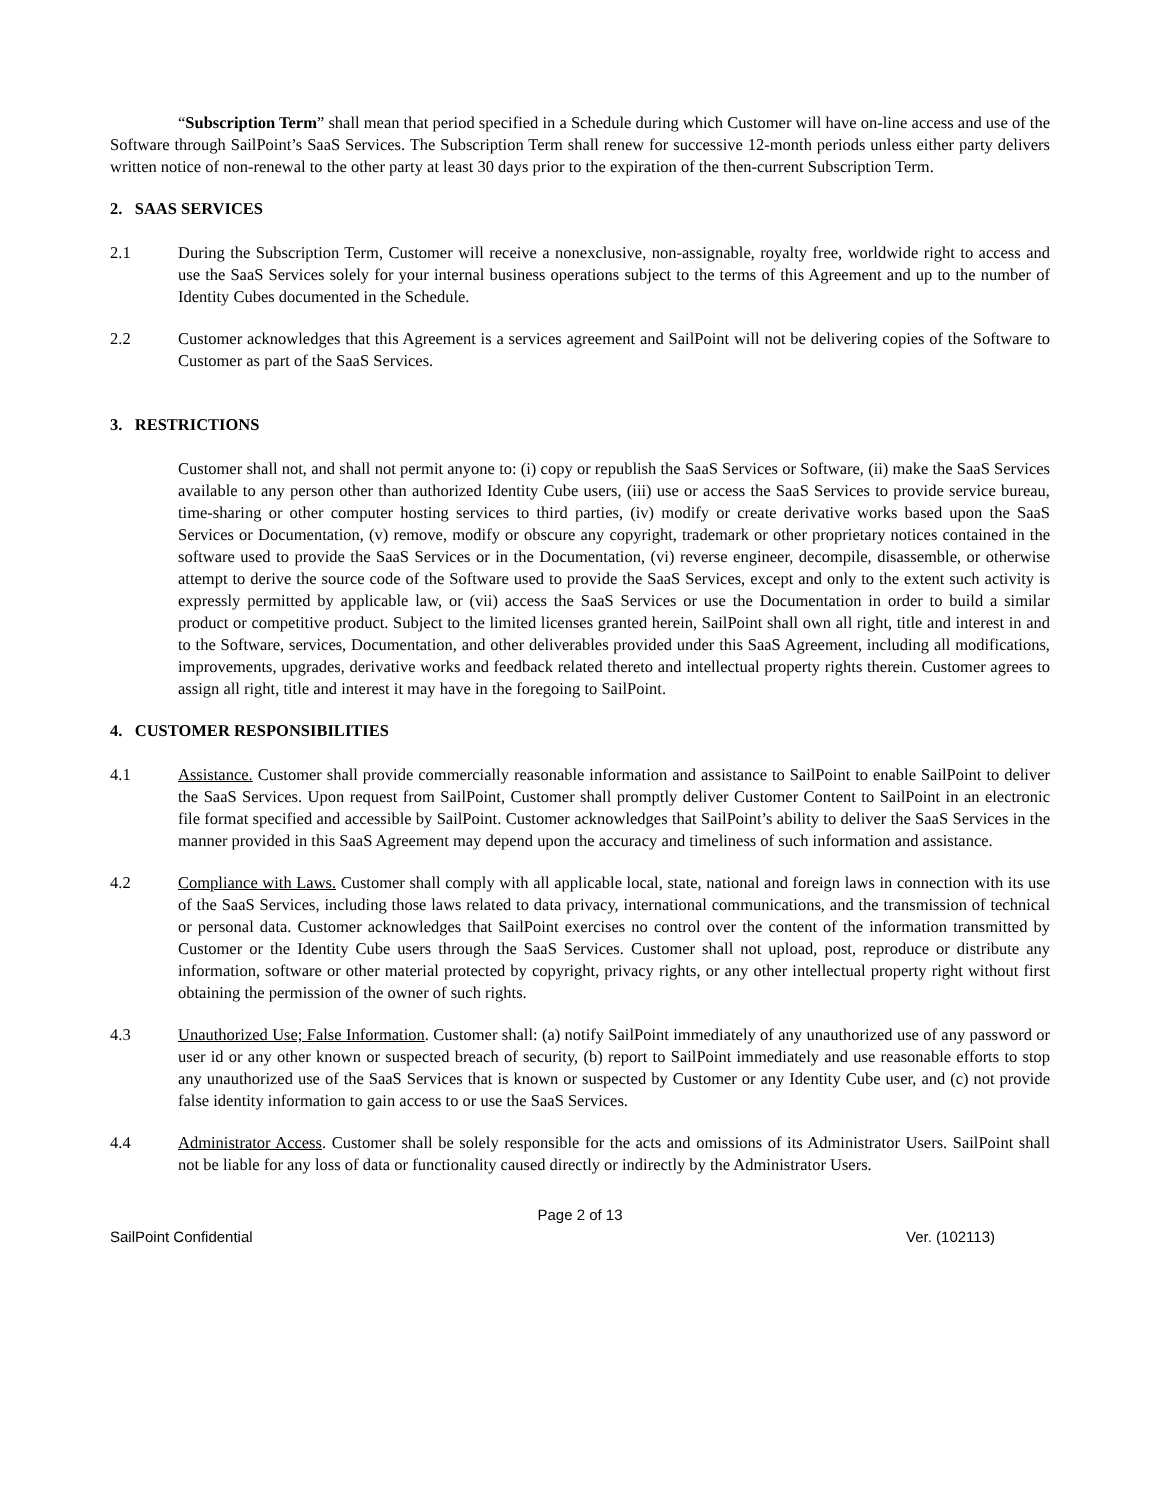“Subscription Term” shall mean that period specified in a Schedule during which Customer will have on-line access and use of the Software through SailPoint’s SaaS Services. The Subscription Term shall renew for successive 12-month periods unless either party delivers written notice of non-renewal to the other party at least 30 days prior to the expiration of the then-current Subscription Term.
2. SAAS SERVICES
2.1 During the Subscription Term, Customer will receive a nonexclusive, non-assignable, royalty free, worldwide right to access and use the SaaS Services solely for your internal business operations subject to the terms of this Agreement and up to the number of Identity Cubes documented in the Schedule.
2.2 Customer acknowledges that this Agreement is a services agreement and SailPoint will not be delivering copies of the Software to Customer as part of the SaaS Services.
3. RESTRICTIONS
Customer shall not, and shall not permit anyone to: (i) copy or republish the SaaS Services or Software, (ii) make the SaaS Services available to any person other than authorized Identity Cube users, (iii) use or access the SaaS Services to provide service bureau, time-sharing or other computer hosting services to third parties, (iv) modify or create derivative works based upon the SaaS Services or Documentation, (v) remove, modify or obscure any copyright, trademark or other proprietary notices contained in the software used to provide the SaaS Services or in the Documentation, (vi) reverse engineer, decompile, disassemble, or otherwise attempt to derive the source code of the Software used to provide the SaaS Services, except and only to the extent such activity is expressly permitted by applicable law, or (vii) access the SaaS Services or use the Documentation in order to build a similar product or competitive product. Subject to the limited licenses granted herein, SailPoint shall own all right, title and interest in and to the Software, services, Documentation, and other deliverables provided under this SaaS Agreement, including all modifications, improvements, upgrades, derivative works and feedback related thereto and intellectual property rights therein. Customer agrees to assign all right, title and interest it may have in the foregoing to SailPoint.
4. CUSTOMER RESPONSIBILITIES
4.1 Assistance. Customer shall provide commercially reasonable information and assistance to SailPoint to enable SailPoint to deliver the SaaS Services. Upon request from SailPoint, Customer shall promptly deliver Customer Content to SailPoint in an electronic file format specified and accessible by SailPoint. Customer acknowledges that SailPoint’s ability to deliver the SaaS Services in the manner provided in this SaaS Agreement may depend upon the accuracy and timeliness of such information and assistance.
4.2 Compliance with Laws. Customer shall comply with all applicable local, state, national and foreign laws in connection with its use of the SaaS Services, including those laws related to data privacy, international communications, and the transmission of technical or personal data. Customer acknowledges that SailPoint exercises no control over the content of the information transmitted by Customer or the Identity Cube users through the SaaS Services. Customer shall not upload, post, reproduce or distribute any information, software or other material protected by copyright, privacy rights, or any other intellectual property right without first obtaining the permission of the owner of such rights.
4.3 Unauthorized Use; False Information. Customer shall: (a) notify SailPoint immediately of any unauthorized use of any password or user id or any other known or suspected breach of security, (b) report to SailPoint immediately and use reasonable efforts to stop any unauthorized use of the SaaS Services that is known or suspected by Customer or any Identity Cube user, and (c) not provide false identity information to gain access to or use the SaaS Services.
4.4 Administrator Access. Customer shall be solely responsible for the acts and omissions of its Administrator Users. SailPoint shall not be liable for any loss of data or functionality caused directly or indirectly by the Administrator Users.
Page 2 of 13
SailPoint Confidential Ver. (102113)